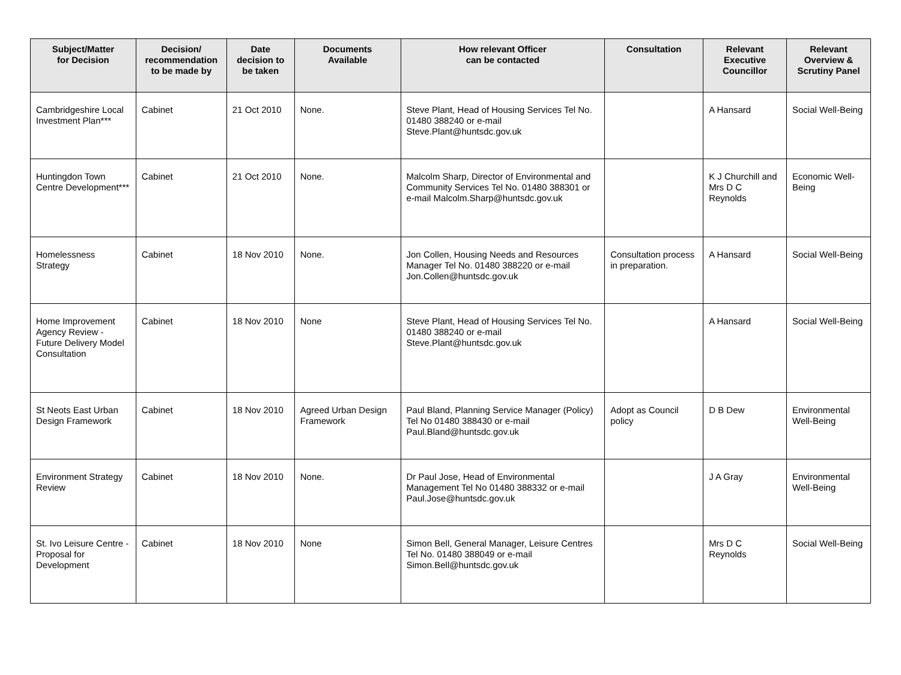| Subject/Matter for Decision | Decision/ recommendation to be made by | Date decision to be taken | Documents Available | How relevant Officer can be contacted | Consultation | Relevant Executive Councillor | Relevant Overview & Scrutiny Panel |
| --- | --- | --- | --- | --- | --- | --- | --- |
| Cambridgeshire Local Investment Plan*** | Cabinet | 21 Oct 2010 | None. | Steve Plant, Head of Housing Services Tel No. 01480 388240 or e-mail Steve.Plant@huntsdc.gov.uk | | A Hansard | Social Well-Being |
| Huntingdon Town Centre Development*** | Cabinet | 21 Oct 2010 | None. | Malcolm Sharp, Director of Environmental and Community Services Tel No. 01480 388301 or e-mail Malcolm.Sharp@huntsdc.gov.uk | | K J Churchill and Mrs D C Reynolds | Economic Well-Being |
| Homelessness Strategy | Cabinet | 18 Nov 2010 | None. | Jon Collen, Housing Needs and Resources Manager Tel No. 01480 388220 or e-mail Jon.Collen@huntsdc.gov.uk | Consultation process in preparation. | A Hansard | Social Well-Being |
| Home Improvement Agency Review - Future Delivery Model Consultation | Cabinet | 18 Nov 2010 | None | Steve Plant, Head of Housing Services Tel No. 01480 388240 or e-mail Steve.Plant@huntsdc.gov.uk | | A Hansard | Social Well-Being |
| St Neots East Urban Design Framework | Cabinet | 18 Nov 2010 | Agreed Urban Design Framework | Paul Bland, Planning Service Manager (Policy) Tel No 01480 388430 or e-mail Paul.Bland@huntsdc.gov.uk | Adopt as Council policy | D B Dew | Environmental Well-Being |
| Environment Strategy Review | Cabinet | 18 Nov 2010 | None. | Dr Paul Jose, Head of Environmental Management Tel No 01480 388332 or e-mail Paul.Jose@huntsdc.gov.uk | | J A Gray | Environmental Well-Being |
| St. Ivo Leisure Centre - Proposal for Development | Cabinet | 18 Nov 2010 | None | Simon Bell, General Manager, Leisure Centres Tel No. 01480 388049 or e-mail Simon.Bell@huntsdc.gov.uk | | Mrs D C Reynolds | Social Well-Being |